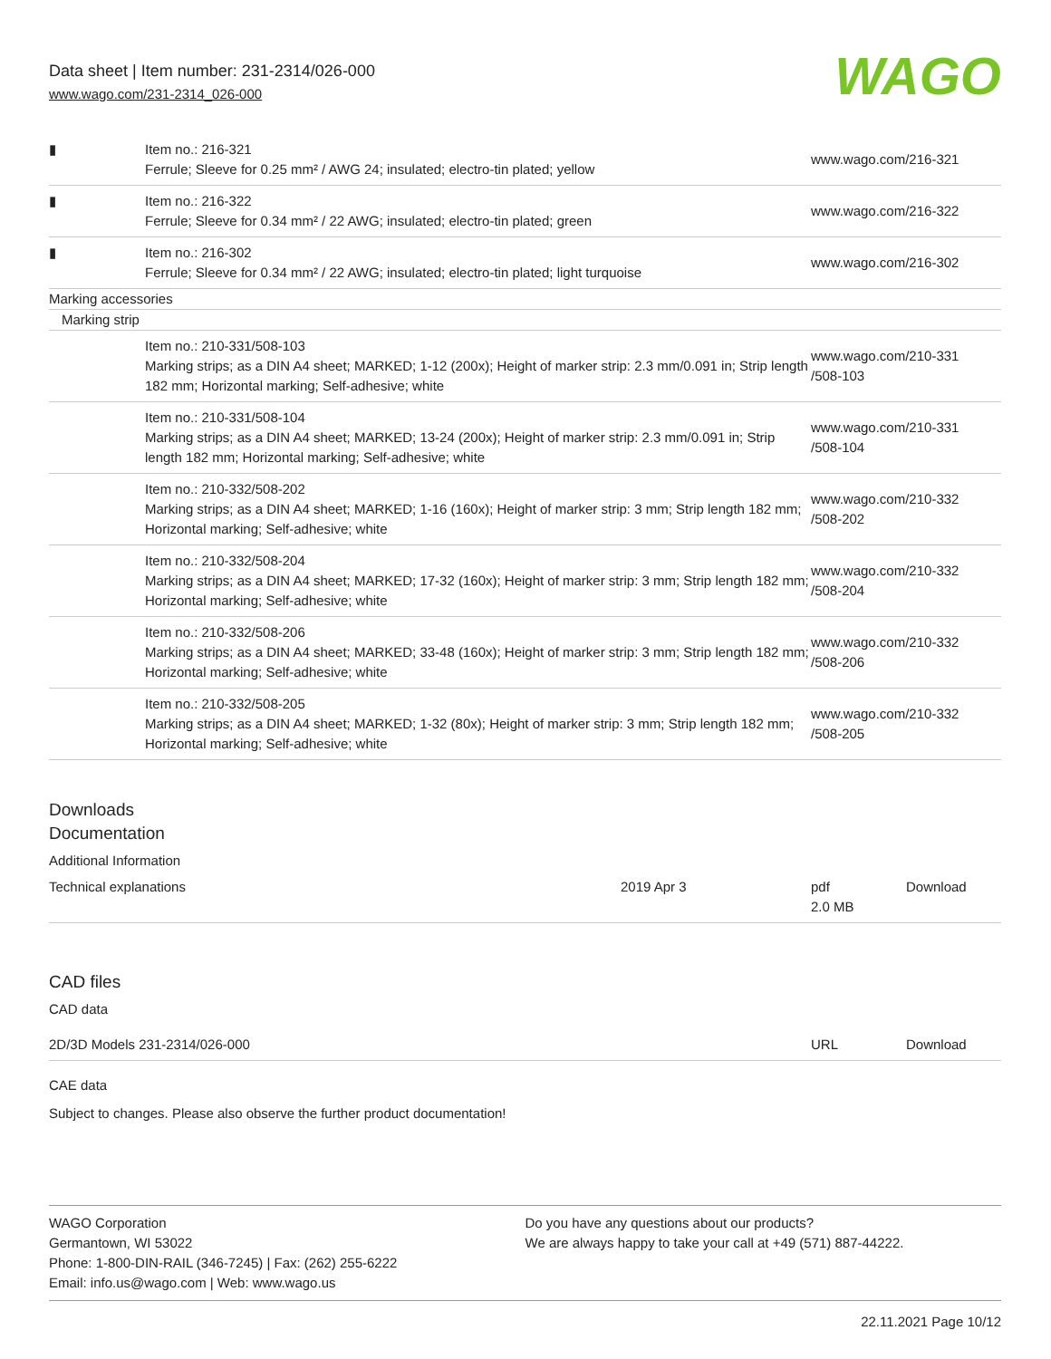Data sheet | Item number: 231-2314/026-000
www.wago.com/231-2314_026-000
WAGO
| ▮ | Item no.: 216-321 Ferrule; Sleeve for 0.25 mm² / AWG 24; insulated; electro-tin plated; yellow | www.wago.com/216-321 |
| ▮ | Item no.: 216-322 Ferrule; Sleeve for 0.34 mm² / 22 AWG; insulated; electro-tin plated; green | www.wago.com/216-322 |
| ▮ | Item no.: 216-302 Ferrule; Sleeve for 0.34 mm² / 22 AWG; insulated; electro-tin plated; light turquoise | www.wago.com/216-302 |
| Marking accessories | | |
| Marking strip | | |
| | Item no.: 210-331/508-103 Marking strips; as a DIN A4 sheet; MARKED; 1-12 (200x); Height of marker strip: 2.3 mm/0.091 in; Strip length 182 mm; Horizontal marking; Self-adhesive; white | www.wago.com/210-331 /508-103 |
| | Item no.: 210-331/508-104 Marking strips; as a DIN A4 sheet; MARKED; 13-24 (200x); Height of marker strip: 2.3 mm/0.091 in; Strip length 182 mm; Horizontal marking; Self-adhesive; white | www.wago.com/210-331 /508-104 |
| | Item no.: 210-332/508-202 Marking strips; as a DIN A4 sheet; MARKED; 1-16 (160x); Height of marker strip: 3 mm; Strip length 182 mm; Horizontal marking; Self-adhesive; white | www.wago.com/210-332 /508-202 |
| | Item no.: 210-332/508-204 Marking strips; as a DIN A4 sheet; MARKED; 17-32 (160x); Height of marker strip: 3 mm; Strip length 182 mm; Horizontal marking; Self-adhesive; white | www.wago.com/210-332 /508-204 |
| | Item no.: 210-332/508-206 Marking strips; as a DIN A4 sheet; MARKED; 33-48 (160x); Height of marker strip: 3 mm; Strip length 182 mm; Horizontal marking; Self-adhesive; white | www.wago.com/210-332 /508-206 |
| | Item no.: 210-332/508-205 Marking strips; as a DIN A4 sheet; MARKED; 1-32 (80x); Height of marker strip: 3 mm; Strip length 182 mm; Horizontal marking; Self-adhesive; white | www.wago.com/210-332 /508-205 |
Downloads
Documentation
Additional Information
| Technical explanations | 2019 Apr 3 | pdf 2.0 MB | Download |
CAD files
CAD data
| 2D/3D Models 231-2314/026-000 | URL | Download |
CAE data
Subject to changes. Please also observe the further product documentation!
WAGO Corporation
Germantown, WI 53022
Phone: 1-800-DIN-RAIL (346-7245) | Fax: (262) 255-6222
Email: info.us@wago.com | Web: www.wago.us
Do you have any questions about our products?
We are always happy to take your call at +49 (571) 887-44222.
22.11.2021 Page 10/12